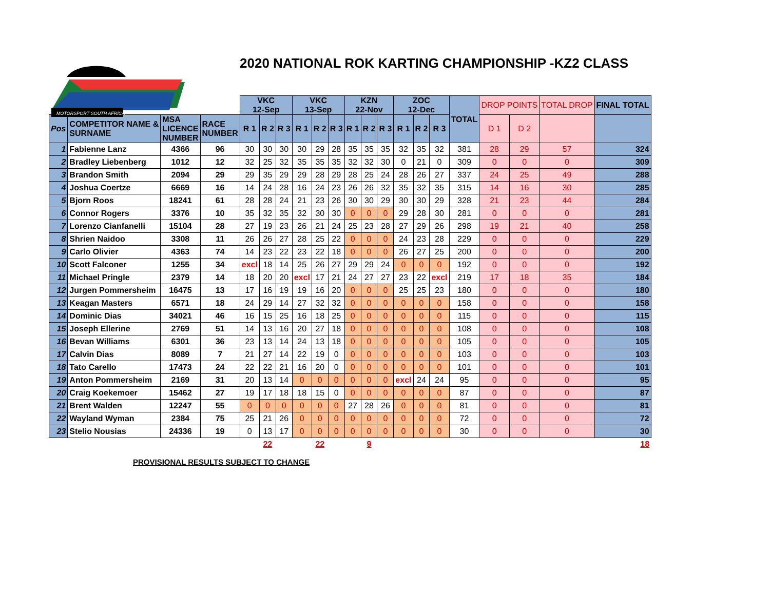MOTORSPORT SOUTH AFRICA
2020 NATIONAL ROK KARTING CHAMPIONSHIP -KZ2 CLASS
| | | | | VKC 12-Sep | | | VKC 13-Sep | | | KZN 22-Nov | | | ZOC 12-Dec | | | TOTAL | DROP POINTS | | TOTAL DROP | FINAL TOTAL |
| Pos | COMPETITOR NAME & SURNAME | MSA LICENCE NUMBER | RACE NUMBER | R 1 | R 2 | R 3 | R 1 | R 2 | R 3 | R 1 | R 2 | R 3 | R 1 | R 2 | R 3 | | D 1 | D 2 | | |
| 1 | Fabienne Lanz | 4366 | 96 | 30 | 30 | 30 | 30 | 29 | 28 | 35 | 35 | 35 | 32 | 35 | 32 | 381 | 28 | 29 | 57 | 324 |
| 2 | Bradley Liebenberg | 1012 | 12 | 32 | 25 | 32 | 35 | 35 | 35 | 32 | 32 | 30 | 0 | 21 | 0 | 309 | 0 | 0 | 0 | 309 |
| 3 | Brandon Smith | 2094 | 29 | 29 | 35 | 29 | 29 | 28 | 29 | 28 | 25 | 24 | 28 | 26 | 27 | 337 | 24 | 25 | 49 | 288 |
| 4 | Joshua Coertze | 6669 | 16 | 14 | 24 | 28 | 16 | 24 | 23 | 26 | 26 | 32 | 35 | 32 | 35 | 315 | 14 | 16 | 30 | 285 |
| 5 | Bjorn Roos | 18241 | 61 | 28 | 28 | 24 | 21 | 23 | 26 | 30 | 30 | 29 | 30 | 30 | 29 | 328 | 21 | 23 | 44 | 284 |
| 6 | Connor Rogers | 3376 | 10 | 35 | 32 | 35 | 32 | 30 | 30 | 0 | 0 | 0 | 29 | 28 | 30 | 281 | 0 | 0 | 0 | 281 |
| 7 | Lorenzo Cianfanelli | 15104 | 28 | 27 | 19 | 23 | 26 | 21 | 24 | 25 | 23 | 28 | 27 | 29 | 26 | 298 | 19 | 21 | 40 | 258 |
| 8 | Shrien Naidoo | 3308 | 11 | 26 | 26 | 27 | 28 | 25 | 22 | 0 | 0 | 0 | 24 | 23 | 28 | 229 | 0 | 0 | 0 | 229 |
| 9 | Carlo Olivier | 4363 | 74 | 14 | 23 | 22 | 23 | 22 | 18 | 0 | 0 | 0 | 26 | 27 | 25 | 200 | 0 | 0 | 0 | 200 |
| 10 | Scott Falconer | 1255 | 34 | excl | 18 | 14 | 25 | 26 | 27 | 29 | 29 | 24 | 0 | 0 | 0 | 192 | 0 | 0 | 0 | 192 |
| 11 | Michael Pringle | 2379 | 14 | 18 | 20 | 20 | excl | 17 | 21 | 24 | 27 | 27 | 23 | 22 | excl | 219 | 17 | 18 | 35 | 184 |
| 12 | Jurgen Pommersheim | 16475 | 13 | 17 | 16 | 19 | 19 | 16 | 20 | 0 | 0 | 0 | 25 | 25 | 23 | 180 | 0 | 0 | 0 | 180 |
| 13 | Keagan Masters | 6571 | 18 | 24 | 29 | 14 | 27 | 32 | 32 | 0 | 0 | 0 | 0 | 0 | 0 | 158 | 0 | 0 | 0 | 158 |
| 14 | Dominic Dias | 34021 | 46 | 16 | 15 | 25 | 16 | 18 | 25 | 0 | 0 | 0 | 0 | 0 | 0 | 115 | 0 | 0 | 0 | 115 |
| 15 | Joseph Ellerine | 2769 | 51 | 14 | 13 | 16 | 20 | 27 | 18 | 0 | 0 | 0 | 0 | 0 | 0 | 108 | 0 | 0 | 0 | 108 |
| 16 | Bevan Williams | 6301 | 36 | 23 | 13 | 14 | 24 | 13 | 18 | 0 | 0 | 0 | 0 | 0 | 0 | 105 | 0 | 0 | 0 | 105 |
| 17 | Calvin Dias | 8089 | 7 | 21 | 27 | 14 | 22 | 19 | 0 | 0 | 0 | 0 | 0 | 0 | 0 | 103 | 0 | 0 | 0 | 103 |
| 18 | Tato Carello | 17473 | 24 | 22 | 22 | 21 | 16 | 20 | 0 | 0 | 0 | 0 | 0 | 0 | 0 | 101 | 0 | 0 | 0 | 101 |
| 19 | Anton Pommersheim | 2169 | 31 | 20 | 13 | 14 | 0 | 0 | 0 | 0 | 0 | 0 | excl | 24 | 24 | 95 | 0 | 0 | 0 | 95 |
| 20 | Craig Koekemoer | 15462 | 27 | 19 | 17 | 18 | 18 | 15 | 0 | 0 | 0 | 0 | 0 | 0 | 0 | 87 | 0 | 0 | 0 | 87 |
| 21 | Brent Walden | 12247 | 55 | 0 | 0 | 0 | 0 | 0 | 0 | 27 | 28 | 26 | 0 | 0 | 0 | 81 | 0 | 0 | 0 | 81 |
| 22 | Wayland Wyman | 2384 | 75 | 25 | 21 | 26 | 0 | 0 | 0 | 0 | 0 | 0 | 0 | 0 | 0 | 72 | 0 | 0 | 0 | 72 |
| 23 | Stelio Nousias | 24336 | 19 | 0 | 13 | 17 | 0 | 0 | 0 | 0 | 0 | 0 | 0 | 0 | 0 | 30 | 0 | 0 | 0 | 30 |
| | | | | | 22 | | | 22 | | | 9 | | | | | | | | | 18 |
PROVISIONAL RESULTS SUBJECT TO CHANGE